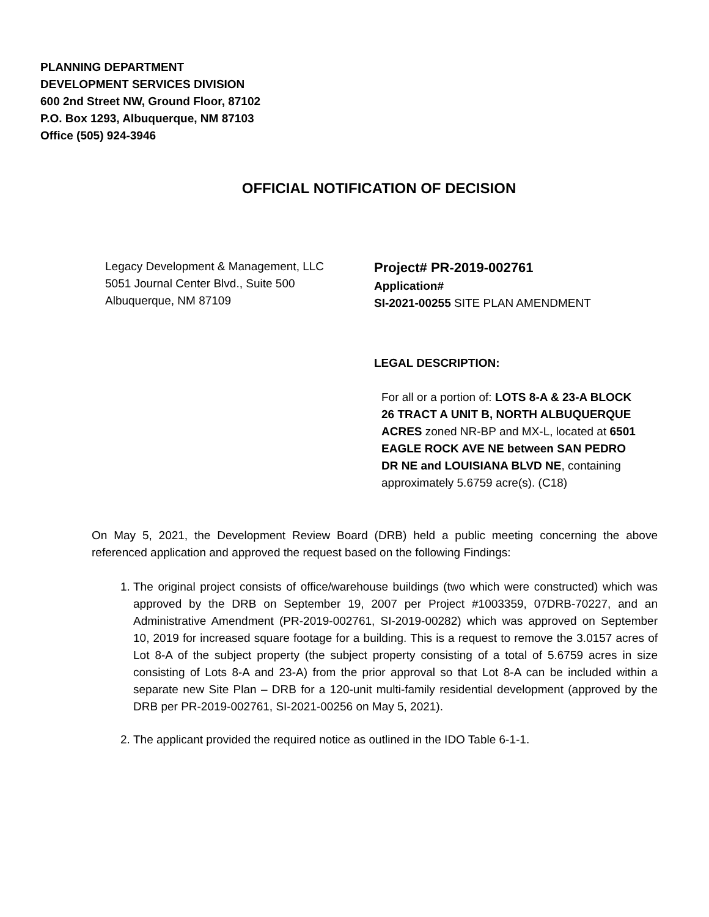PLANNING DEPARTMENT
DEVELOPMENT SERVICES DIVISION
600 2nd Street NW, Ground Floor, 87102
P.O. Box 1293, Albuquerque, NM 87103
Office (505) 924-3946
OFFICIAL NOTIFICATION OF DECISION
Legacy Development & Management, LLC
5051 Journal Center Blvd., Suite 500
Albuquerque, NM 87109
Project# PR-2019-002761
Application#
SI-2021-00255 SITE PLAN AMENDMENT
LEGAL DESCRIPTION:
For all or a portion of: LOTS 8-A & 23-A BLOCK 26 TRACT A UNIT B, NORTH ALBUQUERQUE ACRES zoned NR-BP and MX-L, located at 6501 EAGLE ROCK AVE NE between SAN PEDRO DR NE and LOUISIANA BLVD NE, containing approximately 5.6759 acre(s). (C18)
On May 5, 2021, the Development Review Board (DRB) held a public meeting concerning the above referenced application and approved the request based on the following Findings:
1. The original project consists of office/warehouse buildings (two which were constructed) which was approved by the DRB on September 19, 2007 per Project #1003359, 07DRB-70227, and an Administrative Amendment (PR-2019-002761, SI-2019-00282) which was approved on September 10, 2019 for increased square footage for a building. This is a request to remove the 3.0157 acres of Lot 8-A of the subject property (the subject property consisting of a total of 5.6759 acres in size consisting of Lots 8-A and 23-A) from the prior approval so that Lot 8-A can be included within a separate new Site Plan – DRB for a 120-unit multi-family residential development (approved by the DRB per PR-2019-002761, SI-2021-00256 on May 5, 2021).
2. The applicant provided the required notice as outlined in the IDO Table 6-1-1.